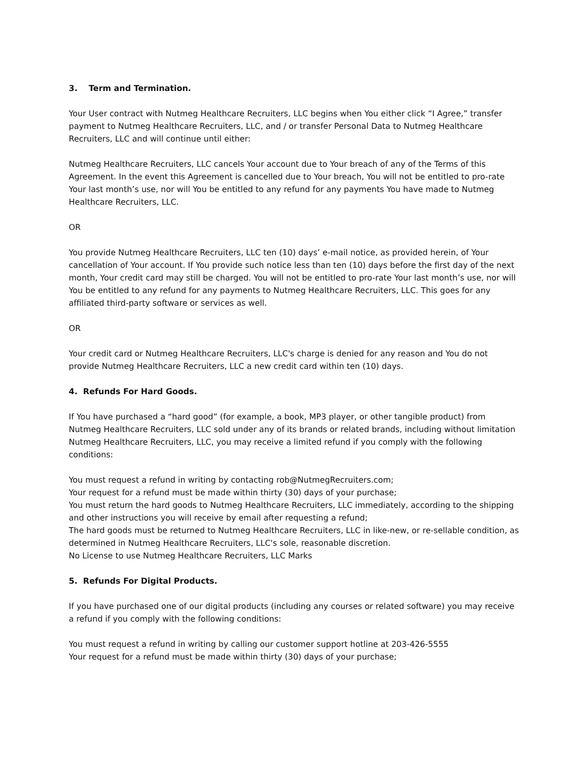3. Term and Termination.
Your User contract with Nutmeg Healthcare Recruiters, LLC begins when You either click “I Agree,” transfer payment to Nutmeg Healthcare Recruiters, LLC, and / or transfer Personal Data to Nutmeg Healthcare Recruiters, LLC and will continue until either:
Nutmeg Healthcare Recruiters, LLC cancels Your account due to Your breach of any of the Terms of this Agreement. In the event this Agreement is cancelled due to Your breach, You will not be entitled to pro-rate Your last month’s use, nor will You be entitled to any refund for any payments You have made to Nutmeg Healthcare Recruiters, LLC.
OR
You provide Nutmeg Healthcare Recruiters, LLC ten (10) days’ e-mail notice, as provided herein, of Your cancellation of Your account. If You provide such notice less than ten (10) days before the first day of the next month, Your credit card may still be charged. You will not be entitled to pro-rate Your last month’s use, nor will You be entitled to any refund for any payments to Nutmeg Healthcare Recruiters, LLC. This goes for any affiliated third-party software or services as well.
OR
Your credit card or Nutmeg Healthcare Recruiters, LLC's charge is denied for any reason and You do not provide Nutmeg Healthcare Recruiters, LLC a new credit card within ten (10) days.
4. Refunds For Hard Goods.
If You have purchased a “hard good” (for example, a book, MP3 player, or other tangible product) from Nutmeg Healthcare Recruiters, LLC sold under any of its brands or related brands, including without limitation Nutmeg Healthcare Recruiters, LLC, you may receive a limited refund if you comply with the following conditions:
You must request a refund in writing by contacting rob@NutmegRecruiters.com;
Your request for a refund must be made within thirty (30) days of your purchase;
You must return the hard goods to Nutmeg Healthcare Recruiters, LLC immediately, according to the shipping and other instructions you will receive by email after requesting a refund;
The hard goods must be returned to Nutmeg Healthcare Recruiters, LLC in like-new, or re-sellable condition, as determined in Nutmeg Healthcare Recruiters, LLC's sole, reasonable discretion.
No License to use Nutmeg Healthcare Recruiters, LLC Marks
5. Refunds For Digital Products.
If you have purchased one of our digital products (including any courses or related software) you may receive a refund if you comply with the following conditions:
You must request a refund in writing by calling our customer support hotline at 203-426-5555
Your request for a refund must be made within thirty (30) days of your purchase;